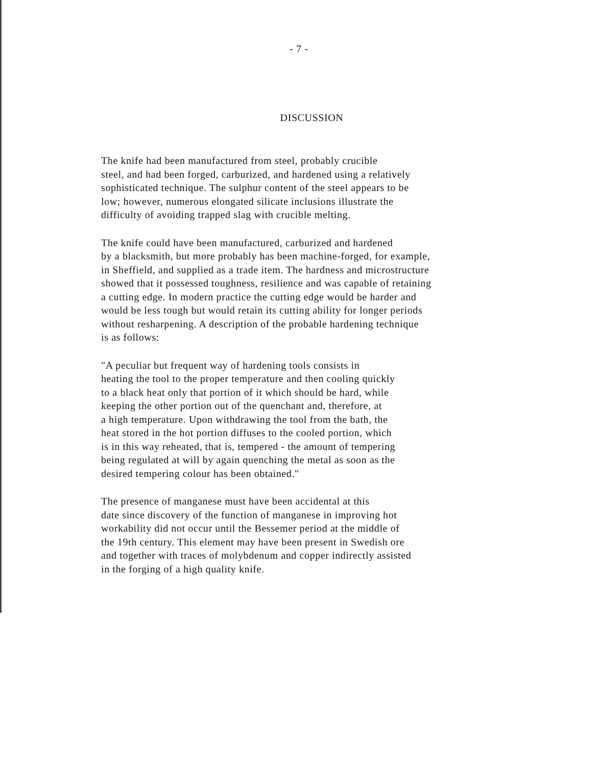- 7 -
DISCUSSION
The knife had been manufactured from steel, probably crucible steel, and had been forged, carburized, and hardened using a relatively sophisticated technique. The sulphur content of the steel appears to be low; however, numerous elongated silicate inclusions illustrate the difficulty of avoiding trapped slag with crucible melting.
The knife could have been manufactured, carburized and hardened by a blacksmith, but more probably has been machine-forged, for example, in Sheffield, and supplied as a trade item. The hardness and microstructure showed that it possessed toughness, resilience and was capable of retaining a cutting edge. In modern practice the cutting edge would be harder and would be less tough but would retain its cutting ability for longer periods without resharpening. A description of the probable hardening technique is as follows:
"A peculiar but frequent way of hardening tools consists in heating the tool to the proper temperature and then cooling quickly to a black heat only that portion of it which should be hard, while keeping the other portion out of the quenchant and, therefore, at a high temperature. Upon withdrawing the tool from the bath, the heat stored in the hot portion diffuses to the cooled portion, which is in this way reheated, that is, tempered - the amount of tempering being regulated at will by again quenching the metal as soon as the desired tempering colour has been obtained."
The presence of manganese must have been accidental at this date since discovery of the function of manganese in improving hot workability did not occur until the Bessemer period at the middle of the 19th century. This element may have been present in Swedish ore and together with traces of molybdenum and copper indirectly assisted in the forging of a high quality knife.